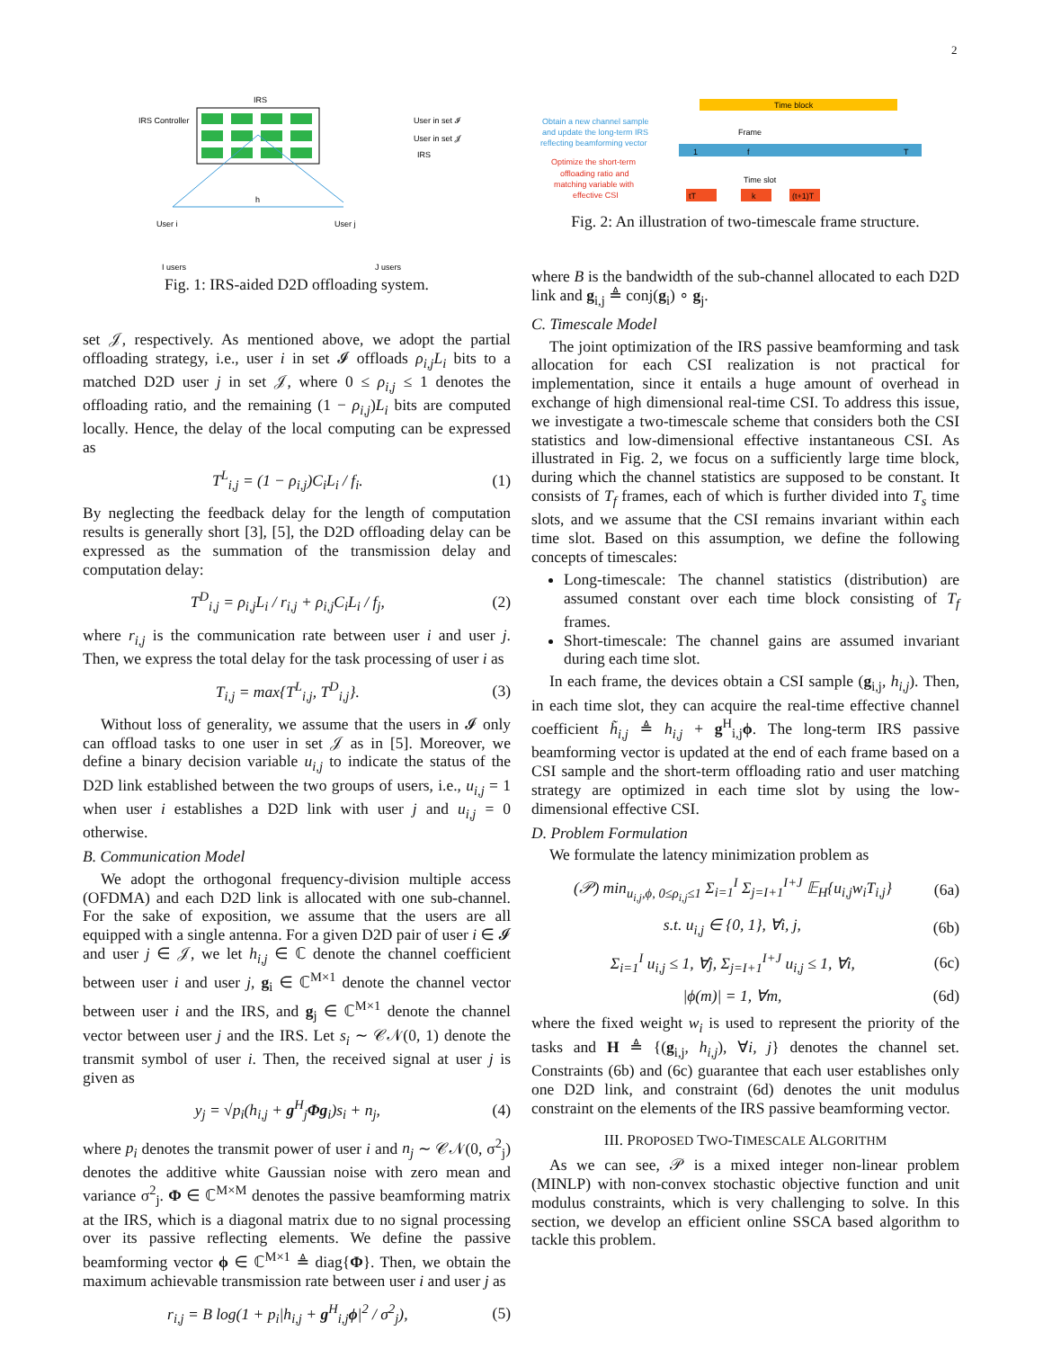2
IRS
IRS Controller
User in set 𝓘
User in set 𝓙
IRS
h
User i
User j
I users
J users
Fig. 1: IRS-aided D2D offloading system.
set 𝒥, respectively. As mentioned above, we adopt the partial offloading strategy, i.e., user i in set 𝓘 offloads ρ<sub>i,j</sub>L<sub>i</sub> bits to a matched D2D user j in set 𝒥, where 0 ≤ ρ<sub>i,j</sub> ≤ 1 denotes the offloading ratio, and the remaining (1 − ρ<sub>i,j</sub>)L<sub>i</sub> bits are computed locally. Hence, the delay of the local computing can be expressed as
T<sup>L</sup><sub>i,j</sub> = (1 − ρ<sub>i,j</sub>)C<sub>i</sub>L<sub>i</sub> / f<sub>i</sub>. (1)
By neglecting the feedback delay for the length of computation results is generally short [3], [5], the D2D offloading delay can be expressed as the summation of the transmission delay and computation delay:
T<sup>D</sup><sub>i,j</sub> = ρ<sub>i,j</sub>L<sub>i</sub> / r<sub>i,j</sub> + ρ<sub>i,j</sub>C<sub>i</sub>L<sub>i</sub> / f<sub>j</sub>, (2)
where r<sub>i,j</sub> is the communication rate between user i and user j. Then, we express the total delay for the task processing of user i as
T<sub>i,j</sub> = max{T<sup>L</sup><sub>i,j</sub>, T<sup>D</sup><sub>i,j</sub>}. (3)
Without loss of generality, we assume that the users in 𝓘 only can offload tasks to one user in set 𝒥 as in [5]. Moreover, we define a binary decision variable u<sub>i,j</sub> to indicate the status of the D2D link established between the two groups of users, i.e., u<sub>i,j</sub> = 1 when user i establishes a D2D link with user j and u<sub>i,j</sub> = 0 otherwise.
B. Communication Model
We adopt the orthogonal frequency-division multiple access (OFDMA) and each D2D link is allocated with one sub-channel. For the sake of exposition, we assume that the users are all equipped with a single antenna. For a given D2D pair of user i ∈ 𝓘 and user j ∈ 𝒥, we let h<sub>i,j</sub> ∈ ℂ denote the channel coefficient between user i and user j, g<sub>i</sub> ∈ ℂ<sup>M×1</sup> denote the channel vector between user i and the IRS, and g<sub>j</sub> ∈ ℂ<sup>M×1</sup> denote the channel vector between user j and the IRS. Let s<sub>i</sub> ∼ 𝒞𝒩(0, 1) denote the transmit symbol of user i. Then, the received signal at user j is given as
y<sub>j</sub> = √p<sub>i</sub>(h<sub>i,j</sub> + g<sup>H</sup><sub>j</sub>Φg<sub>i</sub>)s<sub>i</sub> + n<sub>j</sub>, (4)
where p<sub>i</sub> denotes the transmit power of user i and n<sub>j</sub> ∼ 𝒞𝒩(0, σ<sup>2</sup><sub>j</sub>) denotes the additive white Gaussian noise with zero mean and variance σ<sup>2</sup><sub>j</sub>. Φ ∈ ℂ<sup>M×M</sup> denotes the passive beamforming matrix at the IRS, which is a diagonal matrix due to no signal processing over its passive reflecting elements. We define the passive beamforming vector ϕ ∈ ℂ<sup>M×1</sup> ≜ diag{Φ}. Then, we obtain the maximum achievable transmission rate between user i and user j as
r<sub>i,j</sub> = B log(1 + p<sub>i</sub>|h<sub>i,j</sub> + g<sup>H</sup><sub>i,j</sub>ϕ|<sup>2</sup> / σ<sup>2</sup><sub>j</sub>), (5)
Time block
Obtain a new channel sample
and update the long-term IRS
reflecting beamforming vector
Frame
1
f
T
Optimize the short-term
offloading ratio and
matching variable with
effective CSI
Time slot
tT
k
(t+1)T
Fig. 2: An illustration of two-timescale frame structure.
where B is the bandwidth of the sub-channel allocated to each D2D link and g<sub>i,j</sub> ≜ conj(g<sub>i</sub>) ∘ g<sub>j</sub>.
C. Timescale Model
The joint optimization of the IRS passive beamforming and task allocation for each CSI realization is not practical for implementation, since it entails a huge amount of overhead in exchange of high dimensional real-time CSI. To address this issue, we investigate a two-timescale scheme that considers both the CSI statistics and low-dimensional effective instantaneous CSI. As illustrated in Fig. 2, we focus on a sufficiently large time block, during which the channel statistics are supposed to be constant. It consists of T<sub>f</sub> frames, each of which is further divided into T<sub>s</sub> time slots, and we assume that the CSI remains invariant within each time slot. Based on this assumption, we define the following concepts of timescales:
Long-timescale: The channel statistics (distribution) are assumed constant over each time block consisting of T<sub>f</sub> frames.
Short-timescale: The channel gains are assumed invariant during each time slot.
In each frame, the devices obtain a CSI sample (g<sub>i,j</sub>, h<sub>i,j</sub>). Then, in each time slot, they can acquire the real-time effective channel coefficient h̃<sub>i,j</sub> ≜ h<sub>i,j</sub> + g<sup>H</sup><sub>i,j</sub>ϕ. The long-term IRS passive beamforming vector is updated at the end of each frame based on a CSI sample and the short-term offloading ratio and user matching strategy are optimized in each time slot by using the low-dimensional effective CSI.
D. Problem Formulation
We formulate the latency minimization problem as
(𝒫) min<sub>u<sub>i,j</sub>,ϕ, 0≤ρ<sub>i,j</sub>≤1</sub> Σ<sub>i=1</sub><sup>I</sup> Σ<sub>j=I+1</sub><sup>I+J</sup> 𝔼<sub>H</sub>{u<sub>i,j</sub>w<sub>i</sub>T<sub>i,j</sub>} (6a)
s.t. u<sub>i,j</sub> ∈ {0, 1}, ∀i, j, (6b)
Σ<sub>i=1</sub><sup>I</sup> u<sub>i,j</sub> ≤ 1, ∀j, Σ<sub>j=I+1</sub><sup>I+J</sup> u<sub>i,j</sub> ≤ 1, ∀i, (6c)
|ϕ(m)| = 1, ∀m, (6d)
where the fixed weight w<sub>i</sub> is used to represent the priority of the tasks and H ≜ {(g<sub>i,j</sub>, h<sub>i,j</sub>), ∀i, j} denotes the channel set. Constraints (6b) and (6c) guarantee that each user establishes only one D2D link, and constraint (6d) denotes the unit modulus constraint on the elements of the IRS passive beamforming vector.
III. PROPOSED TWO-TIMESCALE ALGORITHM
As we can see, 𝒫 is a mixed integer non-linear problem (MINLP) with non-convex stochastic objective function and unit modulus constraints, which is very challenging to solve. In this section, we develop an efficient online SSCA based algorithm to tackle this problem.